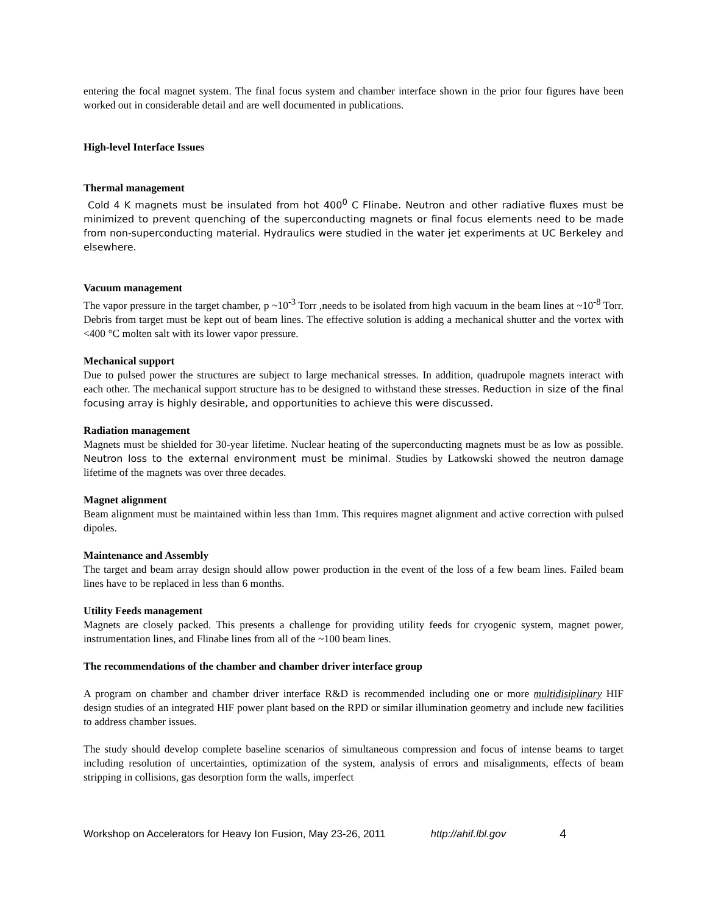entering the focal magnet system. The final focus system and chamber interface shown in the prior four figures have been worked out in considerable detail and are well documented in publications.
High-level Interface Issues
Thermal management
Cold 4 K magnets must be insulated from hot 400<sup>0</sup> C Flinabe. Neutron and other radiative fluxes must be minimized to prevent quenching of the superconducting magnets or final focus elements need to be made from non-superconducting material. Hydraulics were studied in the water jet experiments at UC Berkeley and elsewhere.
Vacuum management
The vapor pressure in the target chamber, p ~10<sup>-3</sup> Torr ,needs to be isolated from high vacuum in the beam lines at ~10<sup>-8</sup> Torr. Debris from target must be kept out of beam lines. The effective solution is adding a mechanical shutter and the vortex with <400 °C molten salt with its lower vapor pressure.
Mechanical support
Due to pulsed power the structures are subject to large mechanical stresses. In addition, quadrupole magnets interact with each other. The mechanical support structure has to be designed to withstand these stresses. Reduction in size of the final focusing array is highly desirable, and opportunities to achieve this were discussed.
Radiation management
Magnets must be shielded for 30-year lifetime. Nuclear heating of the superconducting magnets must be as low as possible. Neutron loss to the external environment must be minimal. Studies by Latkowski showed the neutron damage lifetime of the magnets was over three decades.
Magnet alignment
Beam alignment must be maintained within less than 1mm. This requires magnet alignment and active correction with pulsed dipoles.
Maintenance and Assembly
The target and beam array design should allow power production in the event of the loss of a few beam lines. Failed beam lines have to be replaced in less than 6 months.
Utility Feeds management
Magnets are closely packed. This presents a challenge for providing utility feeds for cryogenic system, magnet power, instrumentation lines, and Flinabe lines from all of the ~100 beam lines.
The recommendations of the chamber and chamber driver interface group
A program on chamber and chamber driver interface R&D is recommended including one or more multidisiplinary HIF design studies of an integrated HIF power plant based on the RPD or similar illumination geometry and include new facilities to address chamber issues.
The study should develop complete baseline scenarios of simultaneous compression and focus of intense beams to target including resolution of uncertainties, optimization of the system, analysis of errors and misalignments, effects of beam stripping in collisions, gas desorption form the walls, imperfect
Workshop on Accelerators for Heavy Ion Fusion, May 23-26, 2011 http://ahif.lbl.gov 4